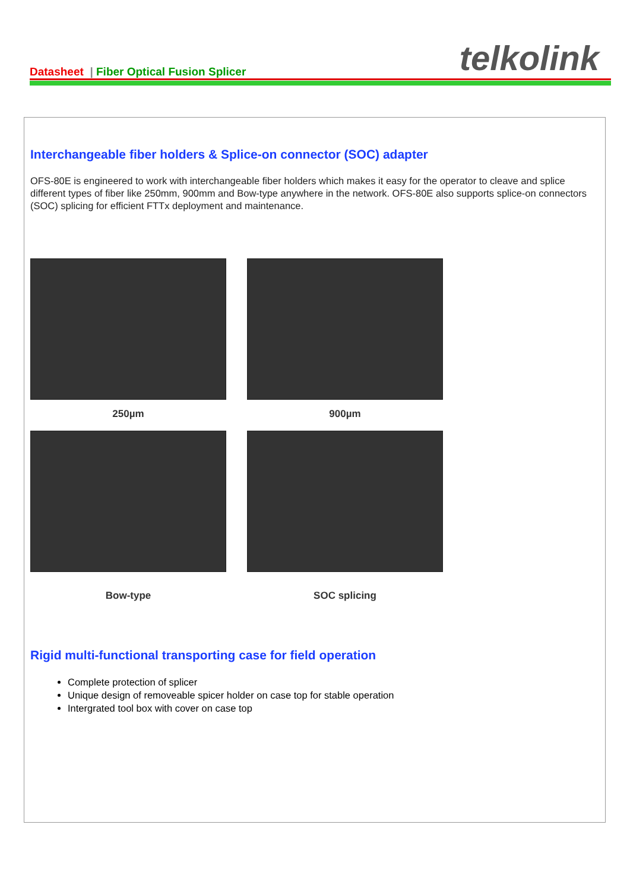Datasheet | Fiber Optical Fusion Splicer
telkolink
Interchangeable fiber holders & Splice-on connector (SOC) adapter
OFS-80E is engineered to work with interchangeable fiber holders which makes it easy for the operator to cleave and splice different types of fiber like 250mm, 900mm and Bow-type anywhere in the network. OFS-80E also supports splice-on connectors (SOC) splicing for efficient FTTx deployment and maintenance.
250µm
900µm
Bow-type
SOC splicing
Rigid multi-functional transporting case for field operation
Complete protection of splicer
Unique design of removeable spicer holder on case top for stable operation
Intergrated tool box with cover on case top